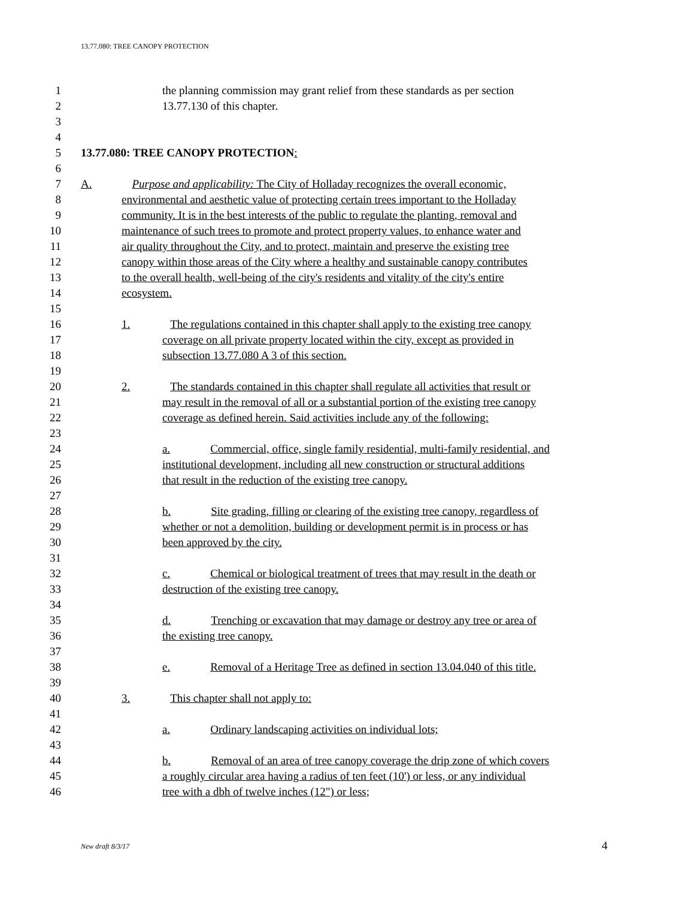13.77.080: TREE CANOPY PROTECTION
1 the planning commission may grant relief from these standards as per section
2 13.77.130 of this chapter.
3
4
5 13.77.080: TREE CANOPY PROTECTION:
6
7 A. Purpose and applicability: The City of Holladay recognizes the overall economic,
8 environmental and aesthetic value of protecting certain trees important to the Holladay
9 community. It is in the best interests of the public to regulate the planting, removal and
10 maintenance of such trees to promote and protect property values, to enhance water and
11 air quality throughout the City, and to protect, maintain and preserve the existing tree
12 canopy within those areas of the City where a healthy and sustainable canopy contributes
13 to the overall health, well-being of the city's residents and vitality of the city's entire
14 ecosystem.
15
16 1. The regulations contained in this chapter shall apply to the existing tree canopy
17 coverage on all private property located within the city, except as provided in
18 subsection 13.77.080 A 3 of this section.
19
20 2. The standards contained in this chapter shall regulate all activities that result or
21 may result in the removal of all or a substantial portion of the existing tree canopy
22 coverage as defined herein. Said activities include any of the following:
23
24 a. Commercial, office, single family residential, multi-family residential, and
25 institutional development, including all new construction or structural additions
26 that result in the reduction of the existing tree canopy.
27
28 b. Site grading, filling or clearing of the existing tree canopy, regardless of
29 whether or not a demolition, building or development permit is in process or has
30 been approved by the city.
31
32 c. Chemical or biological treatment of trees that may result in the death or
33 destruction of the existing tree canopy.
34
35 d. Trenching or excavation that may damage or destroy any tree or area of
36 the existing tree canopy.
37
38 e. Removal of a Heritage Tree as defined in section 13.04.040 of this title.
39
40 3. This chapter shall not apply to:
41
42 a. Ordinary landscaping activities on individual lots;
43
44 b. Removal of an area of tree canopy coverage the drip zone of which covers
45 a roughly circular area having a radius of ten feet (10') or less, or any individual
46 tree with a dbh of twelve inches (12") or less;
New draft 8/3/17 4